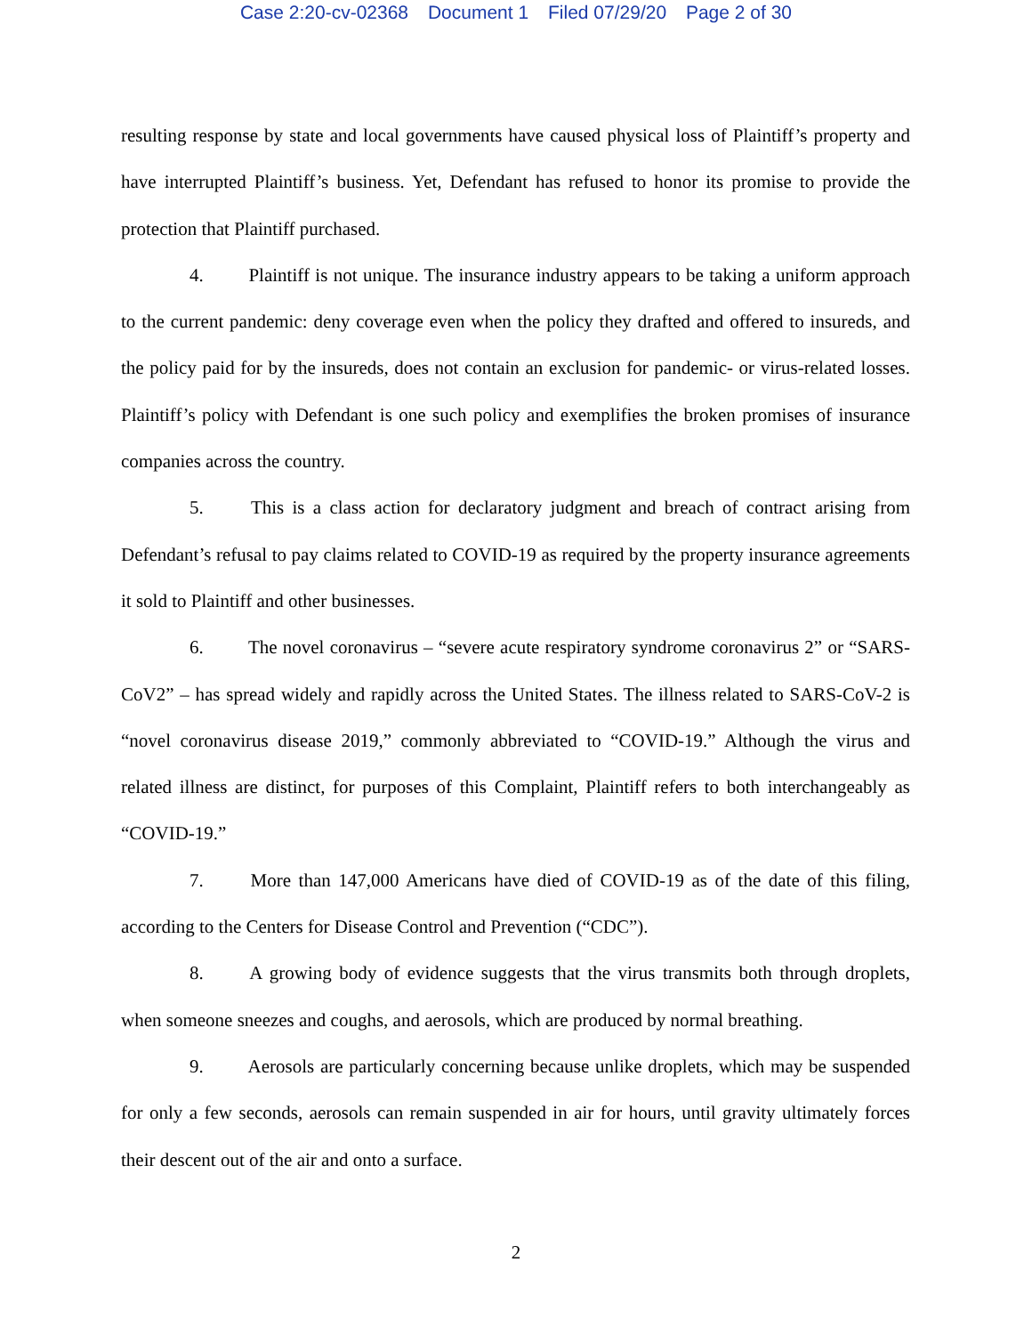Case 2:20-cv-02368 Document 1 Filed 07/29/20 Page 2 of 30
resulting response by state and local governments have caused physical loss of Plaintiff’s property and have interrupted Plaintiff’s business. Yet, Defendant has refused to honor its promise to provide the protection that Plaintiff purchased.
4. Plaintiff is not unique. The insurance industry appears to be taking a uniform approach to the current pandemic: deny coverage even when the policy they drafted and offered to insureds, and the policy paid for by the insureds, does not contain an exclusion for pandemic- or virus-related losses. Plaintiff’s policy with Defendant is one such policy and exemplifies the broken promises of insurance companies across the country.
5. This is a class action for declaratory judgment and breach of contract arising from Defendant’s refusal to pay claims related to COVID-19 as required by the property insurance agreements it sold to Plaintiff and other businesses.
6. The novel coronavirus – “severe acute respiratory syndrome coronavirus 2” or “SARS-CoV2” – has spread widely and rapidly across the United States. The illness related to SARS-CoV-2 is “novel coronavirus disease 2019,” commonly abbreviated to “COVID-19.” Although the virus and related illness are distinct, for purposes of this Complaint, Plaintiff refers to both interchangeably as “COVID-19.”
7. More than 147,000 Americans have died of COVID-19 as of the date of this filing, according to the Centers for Disease Control and Prevention (“CDC”).
8. A growing body of evidence suggests that the virus transmits both through droplets, when someone sneezes and coughs, and aerosols, which are produced by normal breathing.
9. Aerosols are particularly concerning because unlike droplets, which may be suspended for only a few seconds, aerosols can remain suspended in air for hours, until gravity ultimately forces their descent out of the air and onto a surface.
2